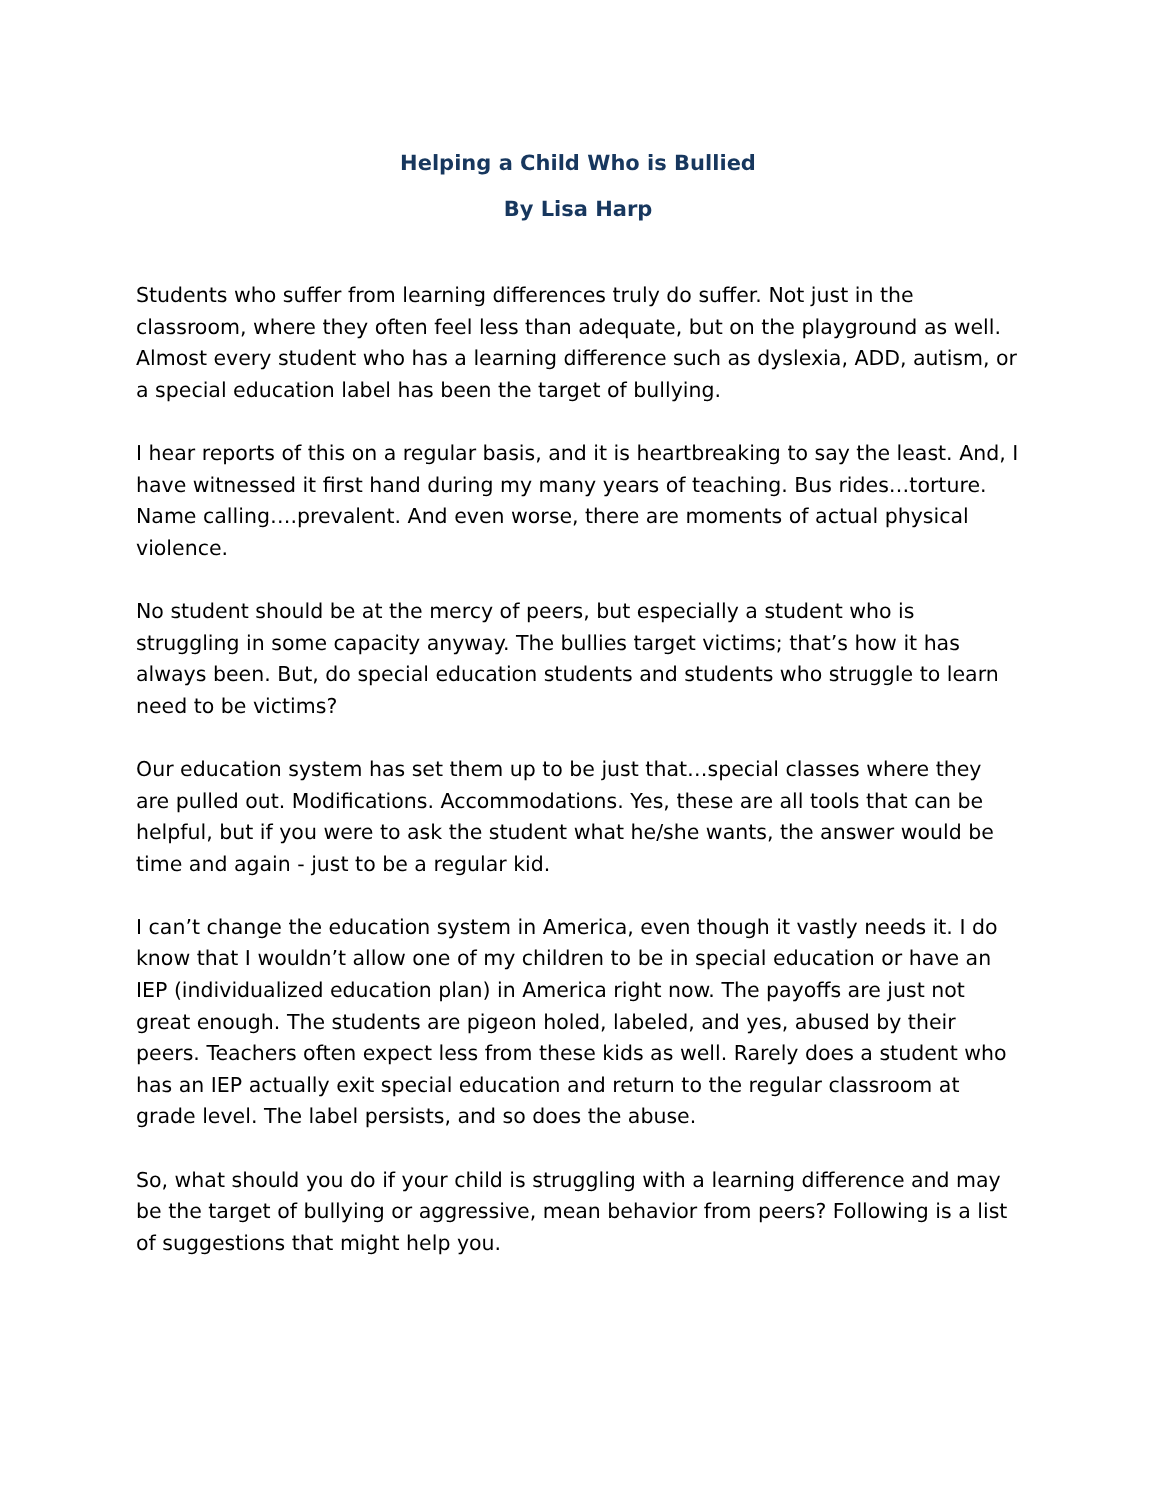Helping a Child Who is Bullied
By Lisa Harp
Students who suffer from learning differences truly do suffer. Not just in the classroom, where they often feel less than adequate, but on the playground as well. Almost every student who has a learning difference such as dyslexia, ADD, autism, or a special education label has been the target of bullying.
I hear reports of this on a regular basis, and it is heartbreaking to say the least. And, I have witnessed it first hand during my many years of teaching. Bus rides…torture. Name calling….prevalent. And even worse, there are moments of actual physical violence.
No student should be at the mercy of peers, but especially a student who is struggling in some capacity anyway. The bullies target victims; that’s how it has always been. But, do special education students and students who struggle to learn need to be victims?
Our education system has set them up to be just that…special classes where they are pulled out. Modifications. Accommodations. Yes, these are all tools that can be helpful, but if you were to ask the student what he/she wants, the answer would be time and again - just to be a regular kid.
I can’t change the education system in America, even though it vastly needs it. I do know that I wouldn’t allow one of my children to be in special education or have an IEP (individualized education plan) in America right now. The payoffs are just not great enough. The students are pigeon holed, labeled, and yes, abused by their peers. Teachers often expect less from these kids as well. Rarely does a student who has an IEP actually exit special education and return to the regular classroom at grade level. The label persists, and so does the abuse.
So, what should you do if your child is struggling with a learning difference and may be the target of bullying or aggressive, mean behavior from peers? Following is a list of suggestions that might help you.